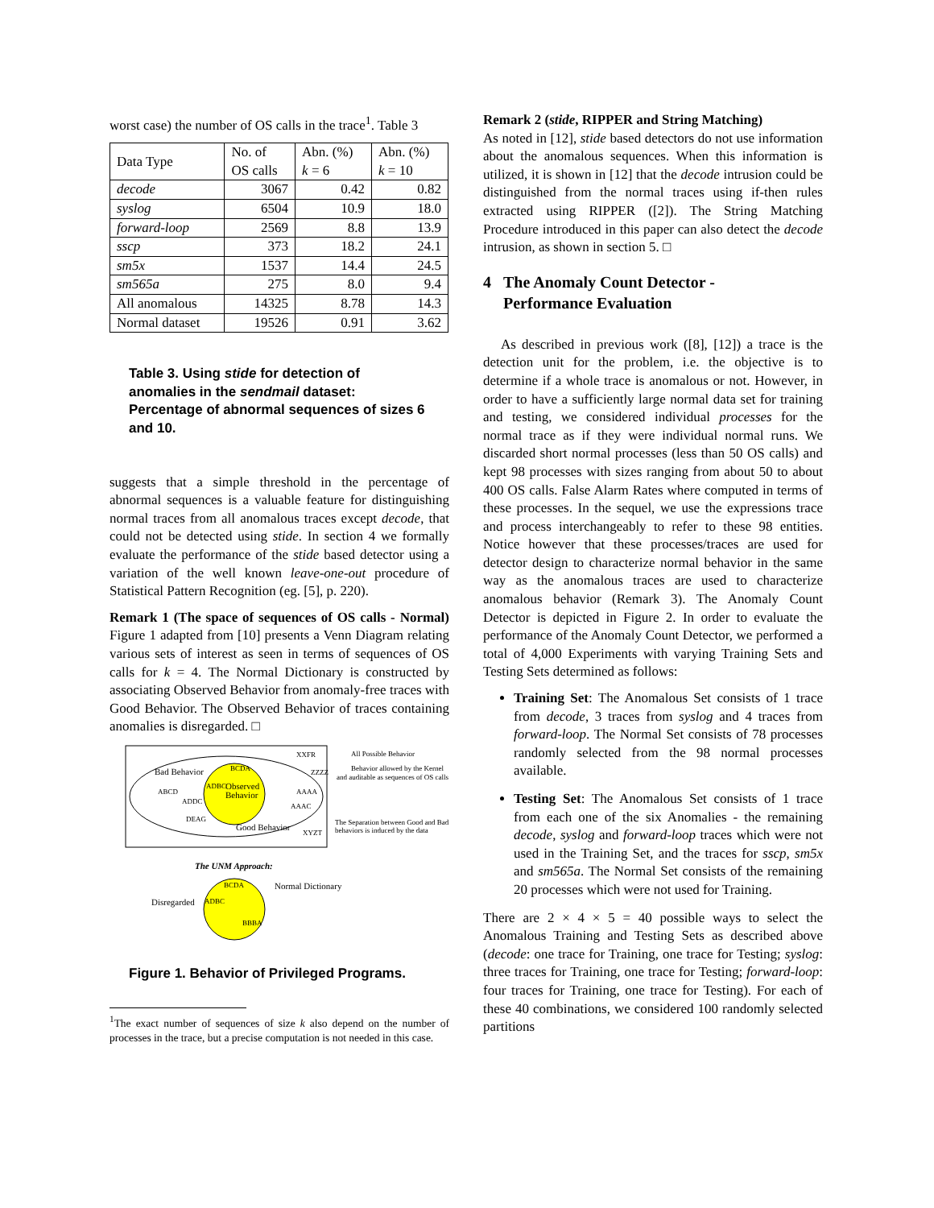worst case) the number of OS calls in the trace<sup>1</sup>. Table 3
| Data Type | No. of OS calls | Abn. (%) k = 6 | Abn. (%) k = 10 |
| decode | 3067 | 0.42 | 0.82 |
| syslog | 6504 | 10.9 | 18.0 |
| forward-loop | 2569 | 8.8 | 13.9 |
| sscp | 373 | 18.2 | 24.1 |
| sm5x | 1537 | 14.4 | 24.5 |
| sm565a | 275 | 8.0 | 9.4 |
| All anomalous | 14325 | 8.78 | 14.3 |
| Normal dataset | 19526 | 0.91 | 3.62 |
Table 3. Using stide for detection of anomalies in the sendmail dataset: Percentage of abnormal sequences of sizes 6 and 10.
suggests that a simple threshold in the percentage of abnormal sequences is a valuable feature for distinguishing normal traces from all anomalous traces except decode, that could not be detected using stide. In section 4 we formally evaluate the performance of the stide based detector using a variation of the well known leave-one-out procedure of Statistical Pattern Recognition (eg. [5], p. 220).
Remark 1 (The space of sequences of OS calls - Normal) Figure 1 adapted from [10] presents a Venn Diagram relating various sets of interest as seen in terms of sequences of OS calls for k = 4. The Normal Dictionary is constructed by associating Observed Behavior from anomaly-free traces with Good Behavior. The Observed Behavior of traces containing anomalies is disregarded. □
Bad Behavior
BCDA
ADBC
Observed
Behavior
ABCD
ADDC
DEAG
Good Behavior
XXFR
ZZZZ
AAAA
AAAC
XYZT
All Possible Behavior
Behavior allowed by the Kernel
and auditable as sequences of OS calls
The Separation between Good and Bad
behaviors is induced by the data
The UNM Approach:
BCDA
ADBC
BBBA
Normal Dictionary
Disregarded
Figure 1. Behavior of Privileged Programs.
<sup>1</sup> The exact number of sequences of size k also depend on the number of processes in the trace, but a precise computation is not needed in this case.
Remark 2 (stide, RIPPER and String Matching)
As noted in [12], stide based detectors do not use information about the anomalous sequences. When this information is utilized, it is shown in [12] that the decode intrusion could be distinguished from the normal traces using if-then rules extracted using RIPPER ([2]). The String Matching Procedure introduced in this paper can also detect the decode intrusion, as shown in section 5. □
4 The Anomaly Count Detector -
Performance Evaluation
As described in previous work ([8], [12]) a trace is the detection unit for the problem, i.e. the objective is to determine if a whole trace is anomalous or not. However, in order to have a sufficiently large normal data set for training and testing, we considered individual processes for the normal trace as if they were individual normal runs. We discarded short normal processes (less than 50 OS calls) and kept 98 processes with sizes ranging from about 50 to about 400 OS calls. False Alarm Rates where computed in terms of these processes. In the sequel, we use the expressions trace and process interchangeably to refer to these 98 entities. Notice however that these processes/traces are used for detector design to characterize normal behavior in the same way as the anomalous traces are used to characterize anomalous behavior (Remark 3). The Anomaly Count Detector is depicted in Figure 2. In order to evaluate the performance of the Anomaly Count Detector, we performed a total of 4,000 Experiments with varying Training Sets and Testing Sets determined as follows:
Training Set: The Anomalous Set consists of 1 trace from decode, 3 traces from syslog and 4 traces from forward-loop. The Normal Set consists of 78 processes randomly selected from the 98 normal processes available.
Testing Set: The Anomalous Set consists of 1 trace from each one of the six Anomalies - the remaining decode, syslog and forward-loop traces which were not used in the Training Set, and the traces for sscp, sm5x and sm565a. The Normal Set consists of the remaining 20 processes which were not used for Training.
There are 2 × 4 × 5 = 40 possible ways to select the Anomalous Training and Testing Sets as described above (decode: one trace for Training, one trace for Testing; syslog: three traces for Training, one trace for Testing; forward-loop: four traces for Training, one trace for Testing). For each of these 40 combinations, we considered 100 randomly selected partitions